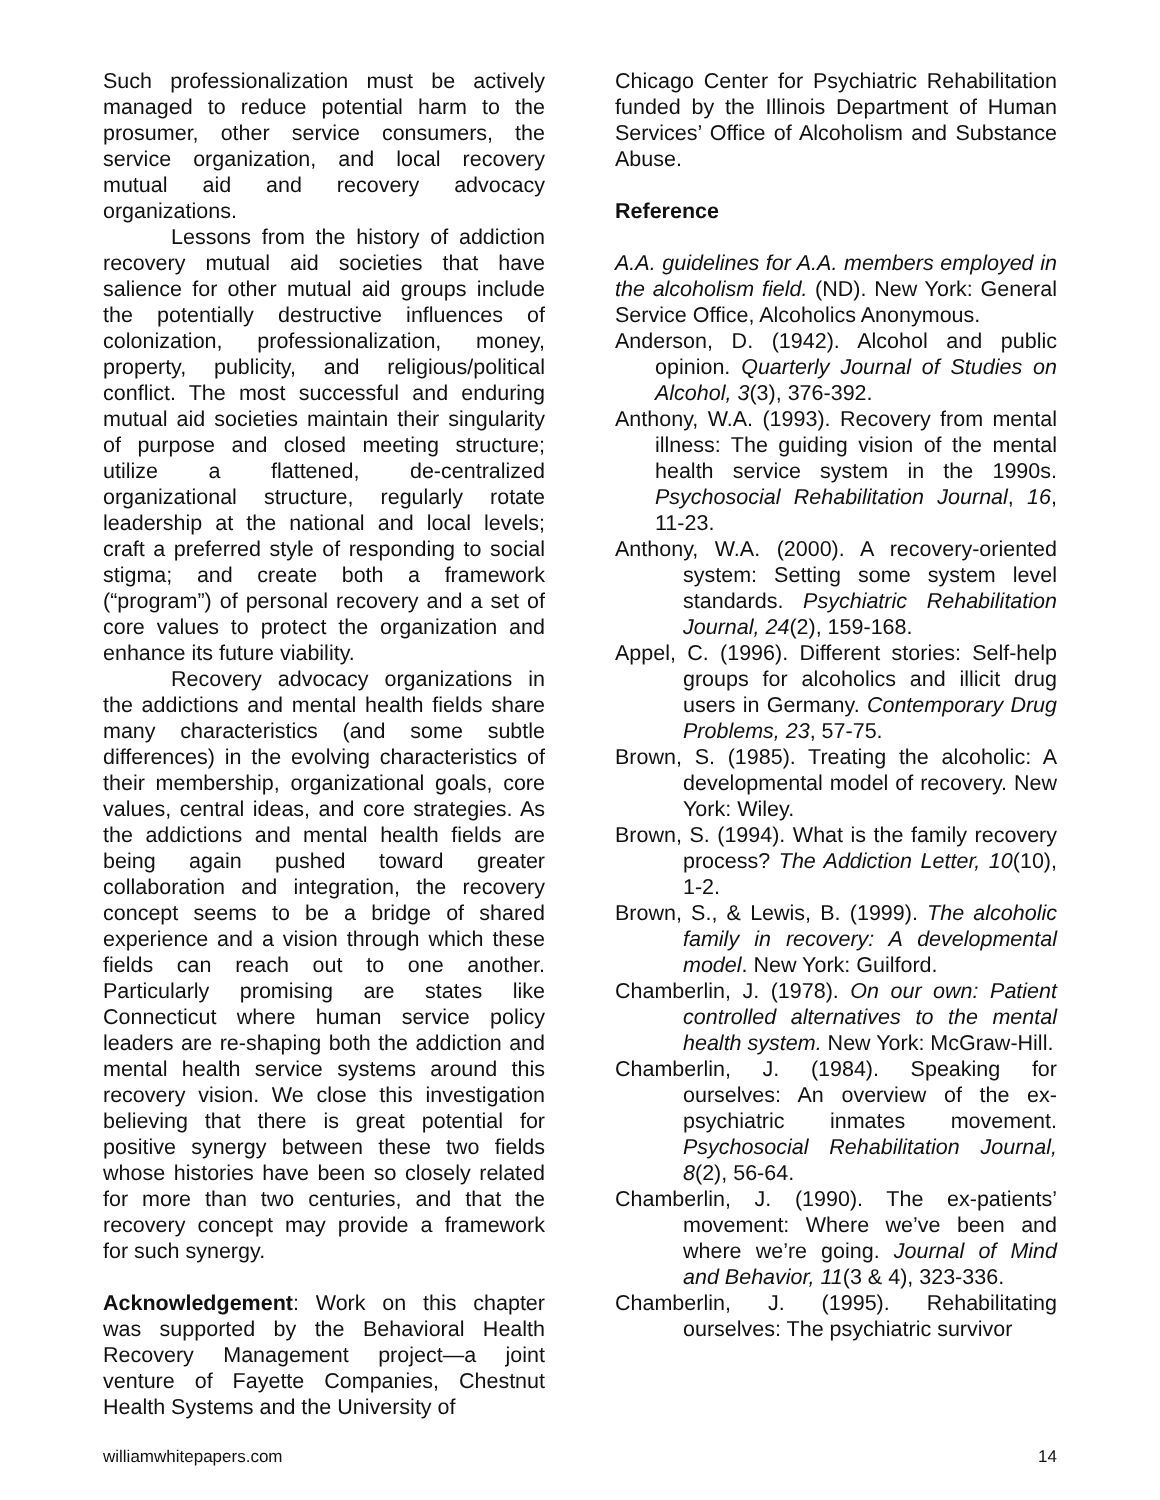Such professionalization must be actively managed to reduce potential harm to the prosumer, other service consumers, the service organization, and local recovery mutual aid and recovery advocacy organizations.
Lessons from the history of addiction recovery mutual aid societies that have salience for other mutual aid groups include the potentially destructive influences of colonization, professionalization, money, property, publicity, and religious/political conflict. The most successful and enduring mutual aid societies maintain their singularity of purpose and closed meeting structure; utilize a flattened, de-centralized organizational structure, regularly rotate leadership at the national and local levels; craft a preferred style of responding to social stigma; and create both a framework (“program”) of personal recovery and a set of core values to protect the organization and enhance its future viability.
Recovery advocacy organizations in the addictions and mental health fields share many characteristics (and some subtle differences) in the evolving characteristics of their membership, organizational goals, core values, central ideas, and core strategies. As the addictions and mental health fields are being again pushed toward greater collaboration and integration, the recovery concept seems to be a bridge of shared experience and a vision through which these fields can reach out to one another. Particularly promising are states like Connecticut where human service policy leaders are re-shaping both the addiction and mental health service systems around this recovery vision. We close this investigation believing that there is great potential for positive synergy between these two fields whose histories have been so closely related for more than two centuries, and that the recovery concept may provide a framework for such synergy.
Acknowledgement: Work on this chapter was supported by the Behavioral Health Recovery Management project—a joint venture of Fayette Companies, Chestnut Health Systems and the University of
Chicago Center for Psychiatric Rehabilitation funded by the Illinois Department of Human Services’ Office of Alcoholism and Substance Abuse.
Reference
A.A. guidelines for A.A. members employed in the alcoholism field. (ND). New York: General Service Office, Alcoholics Anonymous.
Anderson, D. (1942). Alcohol and public opinion. Quarterly Journal of Studies on Alcohol, 3(3), 376-392.
Anthony, W.A. (1993). Recovery from mental illness: The guiding vision of the mental health service system in the 1990s. Psychosocial Rehabilitation Journal, 16, 11-23.
Anthony, W.A. (2000). A recovery-oriented system: Setting some system level standards. Psychiatric Rehabilitation Journal, 24(2), 159-168.
Appel, C. (1996). Different stories: Self-help groups for alcoholics and illicit drug users in Germany. Contemporary Drug Problems, 23, 57-75.
Brown, S. (1985). Treating the alcoholic: A developmental model of recovery. New York: Wiley.
Brown, S. (1994). What is the family recovery process? The Addiction Letter, 10(10), 1-2.
Brown, S., & Lewis, B. (1999). The alcoholic family in recovery: A developmental model. New York: Guilford.
Chamberlin, J. (1978). On our own: Patient controlled alternatives to the mental health system. New York: McGraw-Hill.
Chamberlin, J. (1984). Speaking for ourselves: An overview of the ex-psychiatric inmates movement. Psychosocial Rehabilitation Journal, 8(2), 56-64.
Chamberlin, J. (1990). The ex-patients’ movement: Where we’ve been and where we’re going. Journal of Mind and Behavior, 11(3 & 4), 323-336.
Chamberlin, J. (1995). Rehabilitating ourselves: The psychiatric survivor
williamwhitepapers.com 14